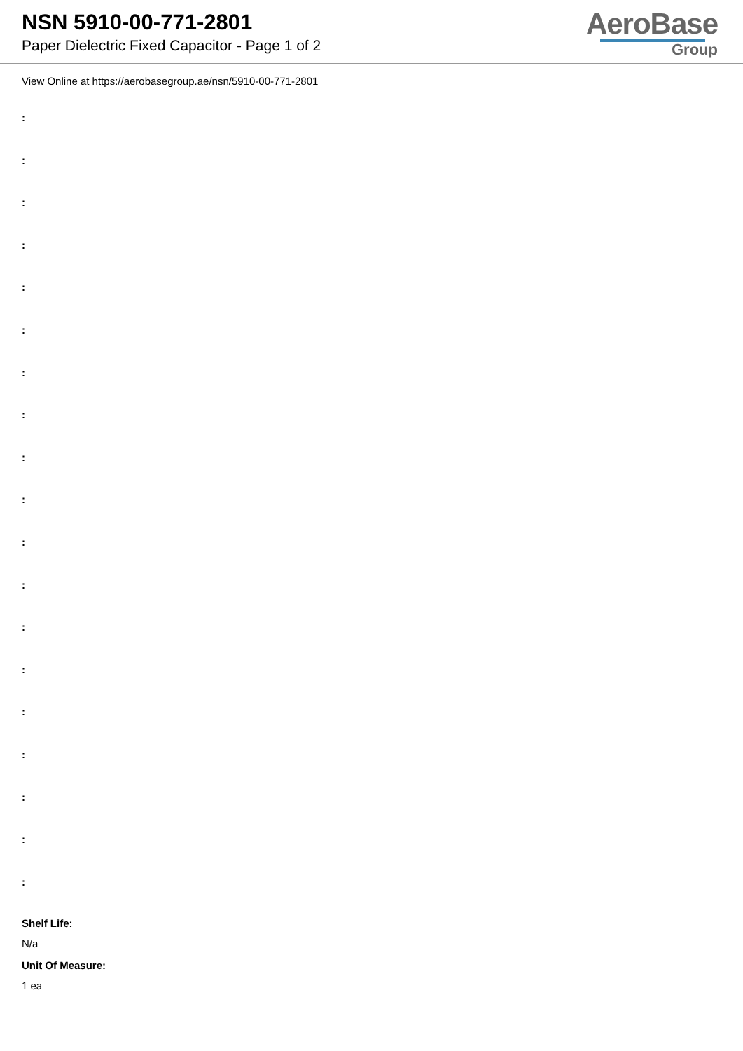NSN 5910-00-771-2801
Paper Dielectric Fixed Capacitor - Page 1 of 2
AeroBase
Group
View Online at https://aerobasegroup.ae/nsn/5910-00-771-2801
:
:
:
:
:
:
:
:
:
:
:
:
:
:
:
:
:
:
:
Shelf Life:
N/a
Unit Of Measure:
1 ea